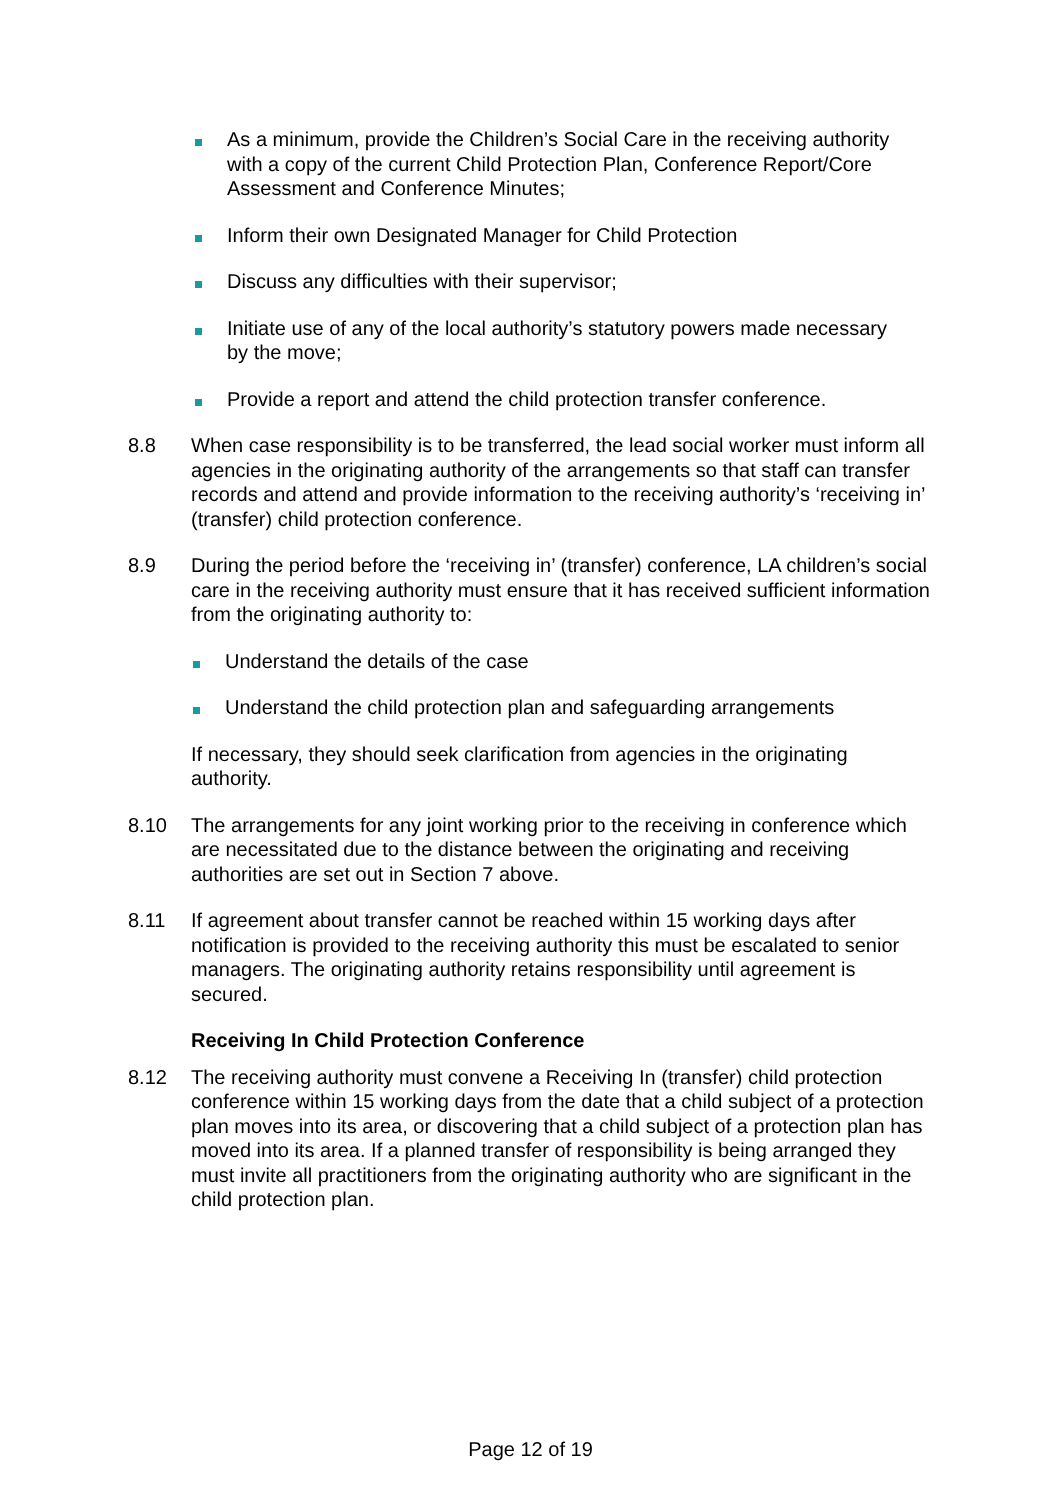As a minimum, provide the Children’s Social Care in the receiving authority with a copy of the current Child Protection Plan, Conference Report/Core Assessment and Conference Minutes;
Inform their own Designated Manager for Child Protection
Discuss any difficulties with their supervisor;
Initiate use of any of the local authority’s statutory powers made necessary by the move;
Provide a report and attend the child protection transfer conference.
8.8 When case responsibility is to be transferred, the lead social worker must inform all agencies in the originating authority of the arrangements so that staff can transfer records and attend and provide information to the receiving authority’s ‘receiving in’ (transfer) child protection conference.
8.9 During the period before the ‘receiving in’ (transfer) conference, LA children’s social care in the receiving authority must ensure that it has received sufficient information from the originating authority to:
Understand the details of the case
Understand the child protection plan and safeguarding arrangements
If necessary, they should seek clarification from agencies in the originating authority.
8.10 The arrangements for any joint working prior to the receiving in conference which are necessitated due to the distance between the originating and receiving authorities are set out in Section 7 above.
8.11 If agreement about transfer cannot be reached within 15 working days after notification is provided to the receiving authority this must be escalated to senior managers. The originating authority retains responsibility until agreement is secured.
Receiving In Child Protection Conference
8.12 The receiving authority must convene a Receiving In (transfer) child protection conference within 15 working days from the date that a child subject of a protection plan moves into its area, or discovering that a child subject of a protection plan has moved into its area. If a planned transfer of responsibility is being arranged they must invite all practitioners from the originating authority who are significant in the child protection plan.
Page 12 of 19